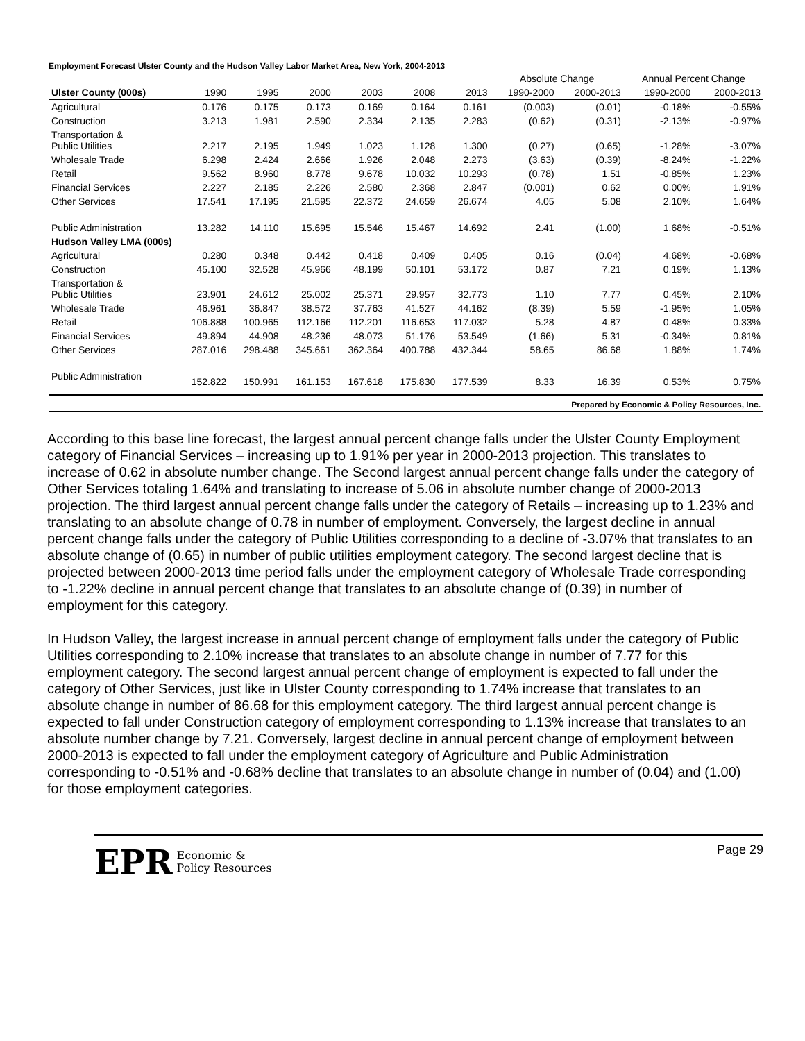Employment Forecast Ulster County and the Hudson Valley Labor Market Area, New York, 2004-2013
| | | | | | | | Absolute Change | | Annual Percent Change | |
| --- | --- | --- | --- | --- | --- | --- | --- | --- | --- | --- |
| Ulster County (000s) | 1990 | 1995 | 2000 | 2003 | 2008 | 2013 | 1990-2000 | 2000-2013 | 1990-2000 | 2000-2013 |
| Agricultural | 0.176 | 0.175 | 0.173 | 0.169 | 0.164 | 0.161 | (0.003) | (0.01) | -0.18% | -0.55% |
| Construction | 3.213 | 1.981 | 2.590 | 2.334 | 2.135 | 2.283 | (0.62) | (0.31) | -2.13% | -0.97% |
| Transportation & Public Utilities | 2.217 | 2.195 | 1.949 | 1.023 | 1.128 | 1.300 | (0.27) | (0.65) | -1.28% | -3.07% |
| Wholesale Trade | 6.298 | 2.424 | 2.666 | 1.926 | 2.048 | 2.273 | (3.63) | (0.39) | -8.24% | -1.22% |
| Retail | 9.562 | 8.960 | 8.778 | 9.678 | 10.032 | 10.293 | (0.78) | 1.51 | -0.85% | 1.23% |
| Financial Services | 2.227 | 2.185 | 2.226 | 2.580 | 2.368 | 2.847 | (0.001) | 0.62 | 0.00% | 1.91% |
| Other Services | 17.541 | 17.195 | 21.595 | 22.372 | 24.659 | 26.674 | 4.05 | 5.08 | 2.10% | 1.64% |
| Public Administration | 13.282 | 14.110 | 15.695 | 15.546 | 15.467 | 14.692 | 2.41 | (1.00) | 1.68% | -0.51% |
| Hudson Valley LMA (000s) | | | | | | | | | | |
| Agricultural | 0.280 | 0.348 | 0.442 | 0.418 | 0.409 | 0.405 | 0.16 | (0.04) | 4.68% | -0.68% |
| Construction | 45.100 | 32.528 | 45.966 | 48.199 | 50.101 | 53.172 | 0.87 | 7.21 | 0.19% | 1.13% |
| Transportation & Public Utilities | 23.901 | 24.612 | 25.002 | 25.371 | 29.957 | 32.773 | 1.10 | 7.77 | 0.45% | 2.10% |
| Wholesale Trade | 46.961 | 36.847 | 38.572 | 37.763 | 41.527 | 44.162 | (8.39) | 5.59 | -1.95% | 1.05% |
| Retail | 106.888 | 100.965 | 112.166 | 112.201 | 116.653 | 117.032 | 5.28 | 4.87 | 0.48% | 0.33% |
| Financial Services | 49.894 | 44.908 | 48.236 | 48.073 | 51.176 | 53.549 | (1.66) | 5.31 | -0.34% | 0.81% |
| Other Services | 287.016 | 298.488 | 345.661 | 362.364 | 400.788 | 432.344 | 58.65 | 86.68 | 1.88% | 1.74% |
| Public Administration | 152.822 | 150.991 | 161.153 | 167.618 | 175.830 | 177.539 | 8.33 | 16.39 | 0.53% | 0.75% |
| Prepared by Economic & Policy Resources, Inc. | | | | | | | | | | |
According to this base line forecast, the largest annual percent change falls under the Ulster County Employment category of Financial Services – increasing up to 1.91% per year in 2000-2013 projection. This translates to increase of 0.62 in absolute number change. The Second largest annual percent change falls under the category of Other Services totaling 1.64% and translating to increase of 5.06 in absolute number change of 2000-2013 projection. The third largest annual percent change falls under the category of Retails – increasing up to 1.23% and translating to an absolute change of 0.78 in number of employment. Conversely, the largest decline in annual percent change falls under the category of Public Utilities corresponding to a decline of -3.07% that translates to an absolute change of (0.65) in number of public utilities employment category. The second largest decline that is projected between 2000-2013 time period falls under the employment category of Wholesale Trade corresponding to -1.22% decline in annual percent change that translates to an absolute change of (0.39) in number of employment for this category.
In Hudson Valley, the largest increase in annual percent change of employment falls under the category of Public Utilities corresponding to 2.10% increase that translates to an absolute change in number of 7.77 for this employment category. The second largest annual percent change of employment is expected to fall under the category of Other Services, just like in Ulster County corresponding to 1.74% increase that translates to an absolute change in number of 86.68 for this employment category. The third largest annual percent change is expected to fall under Construction category of employment corresponding to 1.13% increase that translates to an absolute number change by 7.21. Conversely, largest decline in annual percent change of employment between 2000-2013 is expected to fall under the employment category of Agriculture and Public Administration corresponding to -0.51% and -0.68% decline that translates to an absolute change in number of (0.04) and (1.00) for those employment categories.
EPR Economic &
Policy Resources
Page 29